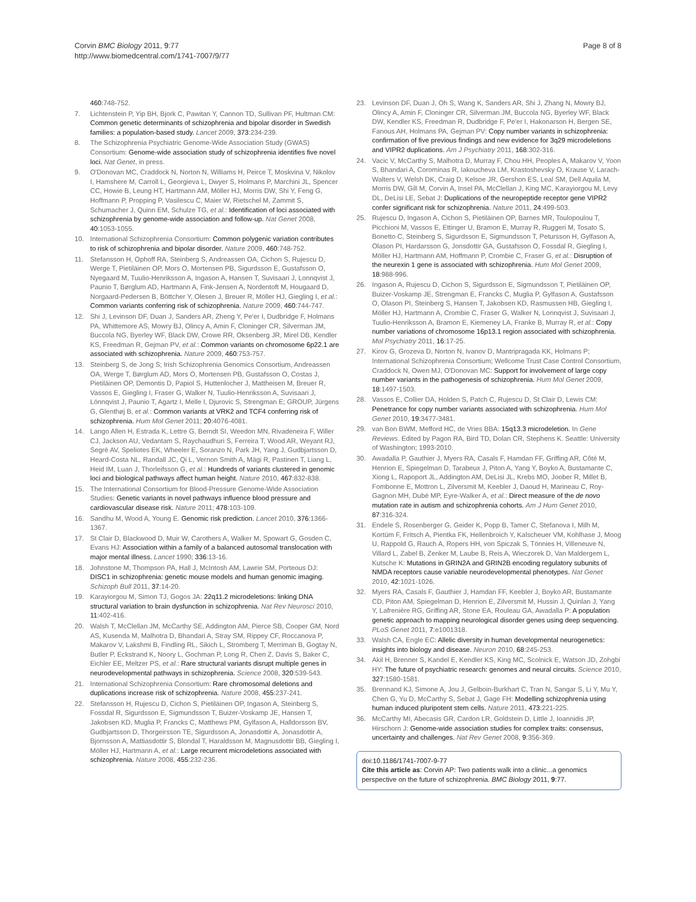Corvin BMC Biology 2011, 9:77
http://www.biomedcentral.com/1741-7007/9/77
Page 8 of 8
460:748-752.
7. Lichtenstein P, Yip BH, Bjork C, Pawitan Y, Cannon TD, Sullivan PF, Hultman CM: Common genetic determinants of schizophrenia and bipolar disorder in Swedish families: a population-based study. Lancet 2009, 373:234-239.
8. The Schizophrenia Psychiatric Genome-Wide Association Study (GWAS) Consortium: Genome-wide association study of schizophrenia identifies five novel loci. Nat Genet, in press.
9. O'Donovan MC, Craddock N, Norton N, Williams H, Peirce T, Moskvina V, Nikolov I, Hamshere M, Carroll L, Georgieva L, Dwyer S, Holmans P, Marchini JL, Spencer CC, Howie B, Leung HT, Hartmann AM, Möller HJ, Morris DW, Shi Y, Feng G, Hoffmann P, Propping P, Vasilescu C, Maier W, Rietschel M, Zammit S, Schumacher J, Quinn EM, Schulze TG, et al.: Identification of loci associated with schizophrenia by genome-wide association and follow-up. Nat Genet 2008, 40:1053-1055.
10. International Schizophrenia Consortium: Common polygenic variation contributes to risk of schizophrenia and bipolar disorder. Nature 2009, 460:748-752.
11. Stefansson H, Ophoff RA, Steinberg S, Andreassen OA, Cichon S, Rujescu D, Werge T, Pietiläinen OP, Mors O, Mortensen PB, Sigurdsson E, Gustafsson O, Nyegaard M, Tuulio-Henriksson A, Ingason A, Hansen T, Suvisaari J, Lonnqvist J, Paunio T, Børglum AD, Hartmann A, Fink-Jensen A, Nordentoft M, Hougaard D, Norgaard-Pedersen B, Böttcher Y, Olesen J, Breuer R, Möller HJ, Giegling I, et al.: Common variants conferring risk of schizophrenia. Nature 2009, 460:744-747.
12. Shi J, Levinson DF, Duan J, Sanders AR, Zheng Y, Pe'er I, Dudbridge F, Holmans PA, Whittemore AS, Mowry BJ, Olincy A, Amin F, Cloninger CR, Silverman JM, Buccola NG, Byerley WF, Black DW, Crowe RR, Oksenberg JR, Mirel DB, Kendler KS, Freedman R, Gejman PV, et al.: Common variants on chromosome 6p22.1 are associated with schizophrenia. Nature 2009, 460:753-757.
13. Steinberg S, de Jong S; Irish Schizophrenia Genomics Consortium, Andreassen OA, Werge T, Børglum AD, Mors O, Mortensen PB, Gustafsson O, Costas J, Pietiläinen OP, Demontis D, Papiol S, Huttenlocher J, Mattheisen M, Breuer R, Vassos E, Giegling I, Fraser G, Walker N, Tuulio-Henriksson A, Suvisaari J, Lönnqvist J, Paunio T, Agartz I, Melle I, Djurovic S, Strengman E; GROUP, Jürgens G, Glenthøj B, et al.: Common variants at VRK2 and TCF4 conferring risk of schizophrenia. Hum Mol Genet 2011; 20:4076-4081.
14. Lango Allen H, Estrada K, Lettre G, Berndt SI, Weedon MN, Rivadeneira F, Willer CJ, Jackson AU, Vedantam S, Raychaudhuri S, Ferreira T, Wood AR, Weyant RJ, Segrè AV, Speliotes EK, Wheeler E, Soranzo N, Park JH, Yang J, Gudbjartsson D, Heard-Costa NL, Randall JC, Qi L, Vernon Smith A, Mägi R, Pastinen T, Liang L, Heid IM, Luan J, Thorleifsson G, et al.: Hundreds of variants clustered in genomic loci and biological pathways affect human height. Nature 2010, 467:832-838.
15. The International Consortium for Blood-Pressure Genome-Wide Association Studies: Genetic variants in novel pathways influence blood pressure and cardiovascular disease risk. Nature 2011; 478:103-109.
16. Sandhu M, Wood A, Young E. Genomic risk prediction. Lancet 2010, 376:1366-1367.
17. St Clair D, Blackwood D, Muir W, Carothers A, Walker M, Spowart G, Gosden C, Evans HJ: Association within a family of a balanced autosomal translocation with major mental illness. Lancet 1990; 336:13-16.
18. Johnstone M, Thompson PA, Hall J, McIntosh AM, Lawrie SM, Porteous DJ: DISC1 in schizophrenia: genetic mouse models and human genomic imaging. Schizoph Bull 2011, 37:14-20.
19. Karayiorgou M, Simon TJ, Gogos JA: 22q11.2 microdeletions: linking DNA structural variation to brain dysfunction in schizophrenia. Nat Rev Neurosci 2010, 11:402-416.
20. Walsh T, McClellan JM, McCarthy SE, Addington AM, Pierce SB, Cooper GM, Nord AS, Kusenda M, Malhotra D, Bhandari A, Stray SM, Rippey CF, Roccanova P, Makarov V, Lakshmi B, Findling RL, Sikich L, Stromberg T, Merriman B, Gogtay N, Butler P, Eckstrand K, Noory L, Gochman P, Long R, Chen Z, Davis S, Baker C, Eichler EE, Meltzer PS, et al.: Rare structural variants disrupt multiple genes in neurodevelopmental pathways in schizophrenia. Science 2008, 320:539-543.
21. International Schizophrenia Consortium: Rare chromosomal deletions and duplications increase risk of schizophrenia. Nature 2008, 455:237-241.
22. Stefansson H, Rujescu D, Cichon S, Pietiläinen OP, Ingason A, Steinberg S, Fossdal R, Sigurdsson E, Sigmundsson T, Buizer-Voskamp JE, Hansen T, Jakobsen KD, Muglia P, Francks C, Matthews PM, Gylfason A, Halldorsson BV, Gudbjartsson D, Thorgeirsson TE, Sigurdsson A, Jonasdottir A, Jonasdottir A, Bjornsson A, Mattiasdottir S, Blondal T, Haraldsson M, Magnusdottir BB, Giegling I, Möller HJ, Hartmann A, et al.: Large recurrent microdeletions associated with schizophrenia. Nature 2008, 455:232-236.
23. Levinson DF, Duan J, Oh S, Wang K, Sanders AR, Shi J, Zhang N, Mowry BJ, Olincy A, Amin F, Cloninger CR, Silverman JM, Buccola NG, Byerley WF, Black DW, Kendler KS, Freedman R, Dudbridge F, Pe'er I, Hakonarson H, Bergen SE, Fanous AH, Holmans PA, Gejman PV: Copy number variants in schizophrenia: confirmation of five previous findings and new evidence for 3q29 microdeletions and VIPR2 duplications. Am J Psychiatry 2011, 168:302-316.
24. Vacic V, McCarthy S, Malhotra D, Murray F, Chou HH, Peoples A, Makarov V, Yoon S, Bhandari A, Corominas R, Iakoucheva LM, Krastoshevsky O, Krause V, Larach-Walters V, Welsh DK, Craig D, Kelsoe JR, Gershon ES, Leal SM, Dell Aquila M, Morris DW, Gill M, Corvin A, Insel PA, McClellan J, King MC, Karayiorgou M, Levy DL, DeLisi LE, Sebat J: Duplications of the neuropeptide receptor gene VIPR2 confer significant risk for schizophrenia. Nature 2011, 24:499-503.
25. Rujescu D, Ingason A, Cichon S, Pietiläinen OP, Barnes MR, Toulopoulou T, Picchioni M, Vassos E, Ettinger U, Bramon E, Murray R, Ruggeri M, Tosato S, Bonetto C, Steinberg S, Sigurdsson E, Sigmundsson T, Petursson H, Gylfason A, Olason PI, Hardarsson G, Jonsdottir GA, Gustafsson O, Fossdal R, Giegling I, Möller HJ, Hartmann AM, Hoffmann P, Crombie C, Fraser G, et al.: Disruption of the neurexin 1 gene is associated with schizophrenia. Hum Mol Genet 2009, 18:988-996.
26. Ingason A, Rujescu D, Cichon S, Sigurdsson E, Sigmundsson T, Pietiläinen OP, Buizer-Voskamp JE, Strengman E, Francks C, Muglia P, Gylfason A, Gustafsson O, Olason PI, Steinberg S, Hansen T, Jakobsen KD, Rasmussen HB, Giegling I, Möller HJ, Hartmann A, Crombie C, Fraser G, Walker N, Lonnqvist J, Suvisaari J, Tuulio-Henriksson A, Bramon E, Kiemeney LA, Franke B, Murray R, et al.: Copy number variations of chromosome 16p13.1 region associated with schizophrenia. Mol Psychiatry 2011, 16:17-25.
27. Kirov G, Grozeva D, Norton N, Ivanov D, Mantripragada KK, Holmans P; International Schizophrenia Consortium; Wellcome Trust Case Control Consortium, Craddock N, Owen MJ, O'Donovan MC: Support for involvement of large copy number variants in the pathogenesis of schizophrenia. Hum Mol Genet 2009, 18:1497-1503.
28. Vassos E, Collier DA, Holden S, Patch C, Rujescu D, St Clair D, Lewis CM: Penetrance for copy number variants associated with schizophrenia. Hum Mol Genet 2010, 19:3477-3481.
29. van Bon BWM, Mefford HC, de Vries BBA: 15q13.3 microdeletion. In Gene Reviews. Edited by Pagon RA, Bird TD, Dolan CR, Stephens K. Seattle: University of Washington; 1993-2010.
30. Awadalla P, Gauthier J, Myers RA, Casals F, Hamdan FF, Griffing AR, Côté M, Henrion E, Spiegelman D, Tarabeux J, Piton A, Yang Y, Boyko A, Bustamante C, Xiong L, Rapoport JL, Addington AM, DeLisi JL, Krebs MO, Joober R, Millet B, Fombonne E, Mottron L, Zilversmit M, Keebler J, Daoud H, Marineau C, Roy-Gagnon MH, Dubé MP, Eyre-Walker A, et al.: Direct measure of the de novo mutation rate in autism and schizophrenia cohorts. Am J Hum Genet 2010, 87:316-324.
31. Endele S, Rosenberger G, Geider K, Popp B, Tamer C, Stefanova I, Milh M, Kortüm F, Fritsch A, Pientka FK, Hellenbroich Y, Kalscheuer VM, Kohlhase J, Moog U, Rappold G, Rauch A, Ropers HH, von Spiczak S, Tönnies H, Villeneuve N, Villard L, Zabel B, Zenker M, Laube B, Reis A, Wieczorek D, Van Maldergem L, Kutsche K: Mutations in GRIN2A and GRIN2B encoding regulatory subunits of NMDA receptors cause variable neurodevelopmental phenotypes. Nat Genet 2010, 42:1021-1026.
32. Myers RA, Casals F, Gauthier J, Hamdan FF, Keebler J, Boyko AR, Bustamante CD, Piton AM, Spiegelman D, Henrion E, Zilversmit M, Hussin J, Quinlan J, Yang Y, Lafrenière RG, Griffing AR, Stone EA, Rouleau GA, Awadalla P: A population genetic approach to mapping neurological disorder genes using deep sequencing. PLoS Genet 2011, 7:e1001318.
33. Walsh CA, Engle EC: Allelic diversity in human developmental neurogenetics: insights into biology and disease. Neuron 2010, 68:245-253.
34. Akil H, Brenner S, Kandel E, Kendler KS, King MC, Scolnick E, Watson JD, Zohgbi HY: The future of psychiatric research: genomes and neural circuits. Science 2010, 327:1580-1581.
35. Brennand KJ, Simone A, Jou J, Gelboin-Burkhart C, Tran N, Sangar S, Li Y, Mu Y, Chen G, Yu D, McCarthy S, Sebat J, Gage FH: Modelling schizophrenia using human induced pluripotent stem cells. Nature 2011, 473:221-225.
36. McCarthy MI, Abecasis GR, Cardon LR, Goldstein D, Little J, Ioannidis JP, Hirschorn J: Genome-wide association studies for complex traits: consensus, uncertainty and challenges. Nat Rev Genet 2008, 9:356-369.
doi:10.1186/1741-7007-9-77
Cite this article as: Corvin AP: Two patients walk into a clinic...a genomics perspective on the future of schizophrenia. BMC Biology 2011, 9:77.